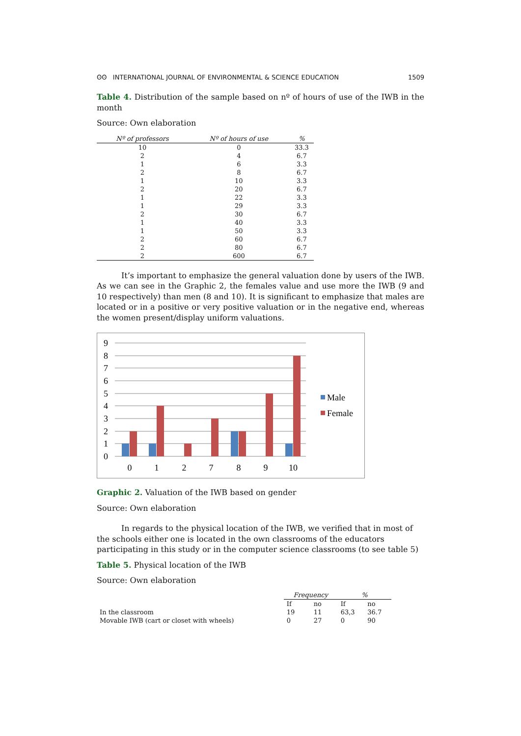ʘʘ INTERNATIONAL JOURNAL OF ENVIRONMENTAL & SCIENCE EDUCATION 1509
Table 4. Distribution of the sample based on nº of hours of use of the IWB in the month
Source: Own elaboration
| Nº of professors | Nº of hours of use | % |
| --- | --- | --- |
| 10 | 0 | 33.3 |
| 2 | 4 | 6.7 |
| 1 | 6 | 3.3 |
| 2 | 8 | 6.7 |
| 1 | 10 | 3.3 |
| 2 | 20 | 6.7 |
| 1 | 22 | 3.3 |
| 1 | 29 | 3.3 |
| 2 | 30 | 6.7 |
| 1 | 40 | 3.3 |
| 1 | 50 | 3.3 |
| 2 | 60 | 6.7 |
| 2 | 80 | 6.7 |
| 2 | 600 | 6.7 |
It’s important to emphasize the general valuation done by users of the IWB. As we can see in the Graphic 2, the females value and use more the IWB (9 and 10 respectively) than men (8 and 10). It is significant to emphasize that males are located or in a positive or very positive valuation or in the negative end, whereas the women present/display uniform valuations.
9
8
7
6
5
4
3
2
1
0
0
1
2
7
8
9
10
Male
Female
Graphic 2. Valuation of the IWB based on gender
Source: Own elaboration
In regards to the physical location of the IWB, we verified that in most of the schools either one is located in the own classrooms of the educators participating in this study or in the computer science classrooms (to see table 5)
Table 5. Physical location of the IWB
Source: Own elaboration
| | Frequency | | % | |
| --- | --- | --- | --- | --- |
| | If | no | If | no |
| In the classroom | 19 | 11 | 63,3 | 36.7 |
| Movable IWB (cart or closet with wheels) | 0 | 27 | 0 | 90 |